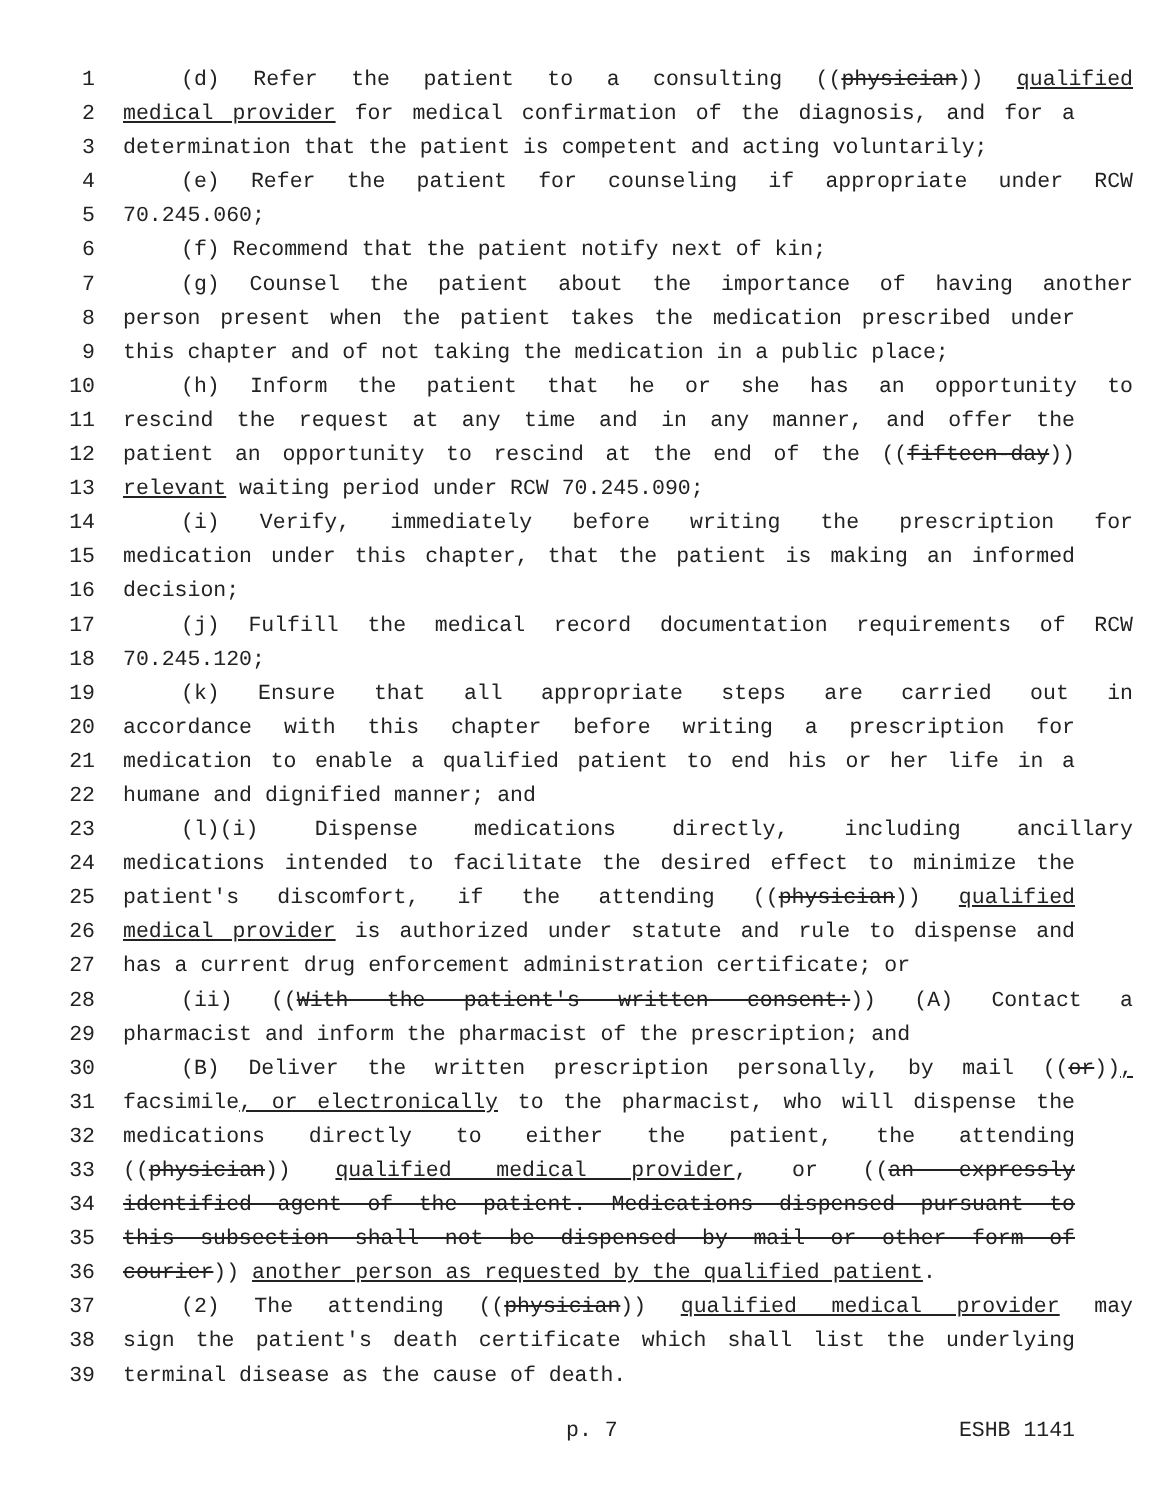1 (d) Refer the patient to a consulting ((physician)) qualified
2 medical provider for medical confirmation of the diagnosis, and for a
3 determination that the patient is competent and acting voluntarily;
4 (e) Refer the patient for counseling if appropriate under RCW
5 70.245.060;
6 (f) Recommend that the patient notify next of kin;
7 (g) Counsel the patient about the importance of having another
8 person present when the patient takes the medication prescribed under
9 this chapter and of not taking the medication in a public place;
10 (h) Inform the patient that he or she has an opportunity to
11 rescind the request at any time and in any manner, and offer the
12 patient an opportunity to rescind at the end of the ((fifteen-day))
13 relevant waiting period under RCW 70.245.090;
14 (i) Verify, immediately before writing the prescription for
15 medication under this chapter, that the patient is making an informed
16 decision;
17 (j) Fulfill the medical record documentation requirements of RCW
18 70.245.120;
19 (k) Ensure that all appropriate steps are carried out in
20 accordance with this chapter before writing a prescription for
21 medication to enable a qualified patient to end his or her life in a
22 humane and dignified manner; and
23 (l)(i) Dispense medications directly, including ancillary
24 medications intended to facilitate the desired effect to minimize the
25 patient's discomfort, if the attending ((physician)) qualified
26 medical provider is authorized under statute and rule to dispense and
27 has a current drug enforcement administration certificate; or
28 (ii) ((With the patient's written consent:)) (A) Contact a
29 pharmacist and inform the pharmacist of the prescription; and
30 (B) Deliver the written prescription personally, by mail ((or)),
31 facsimile, or electronically to the pharmacist, who will dispense the
32 medications directly to either the patient, the attending
33 ((physician)) qualified medical provider, or ((an expressly
34 identified agent of the patient. Medications dispensed pursuant to
35 this subsection shall not be dispensed by mail or other form of
36 courier)) another person as requested by the qualified patient.
37 (2) The attending ((physician)) qualified medical provider may
38 sign the patient's death certificate which shall list the underlying
39 terminal disease as the cause of death.
p. 7 ESHB 1141